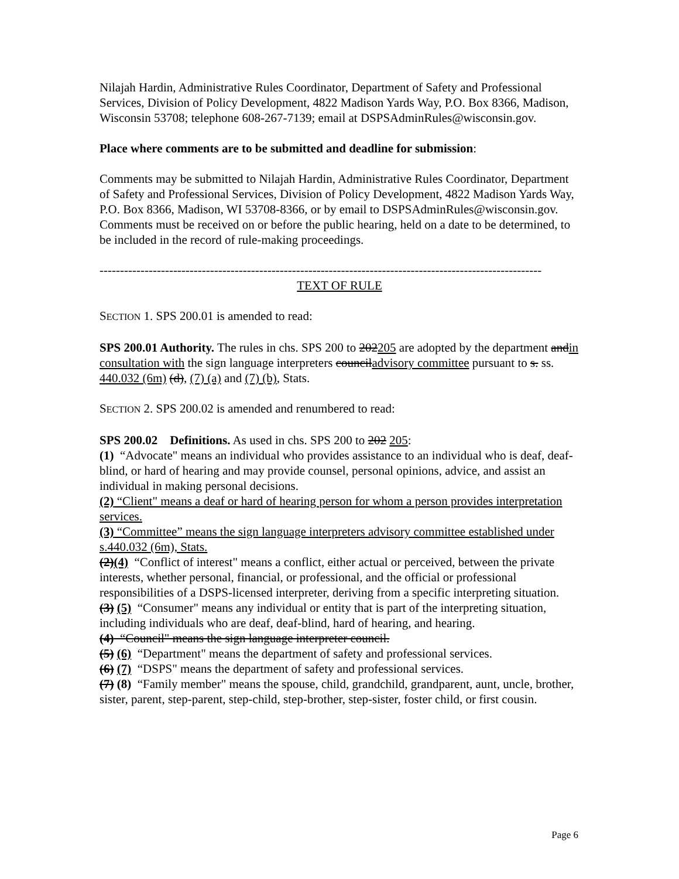Nilajah Hardin, Administrative Rules Coordinator, Department of Safety and Professional Services, Division of Policy Development, 4822 Madison Yards Way, P.O. Box 8366, Madison, Wisconsin 53708; telephone 608-267-7139; email at DSPSAdminRules@wisconsin.gov.
Place where comments are to be submitted and deadline for submission:
Comments may be submitted to Nilajah Hardin, Administrative Rules Coordinator, Department of Safety and Professional Services, Division of Policy Development, 4822 Madison Yards Way, P.O. Box 8366, Madison, WI 53708-8366, or by email to DSPSAdminRules@wisconsin.gov. Comments must be received on or before the public hearing, held on a date to be determined, to be included in the record of rule-making proceedings.
------------------------------------------------------------------------------------------------------------
TEXT OF RULE
SECTION 1. SPS 200.01 is amended to read:
SPS 200.01 Authority. The rules in chs. SPS 200 to 202205 are adopted by the department andin consultation with the sign language interpreters counciladvisory committee pursuant to s. ss. 440.032 (6m) (d), (7) (a) and (7) (b), Stats.
SECTION 2. SPS 200.02 is amended and renumbered to read:
SPS 200.02 Definitions. As used in chs. SPS 200 to 202 205:
(1) “Advocate" means an individual who provides assistance to an individual who is deaf, deaf-blind, or hard of hearing and may provide counsel, personal opinions, advice, and assist an individual in making personal decisions.
(2) “Client" means a deaf or hard of hearing person for whom a person provides interpretation services.
(3) “Committee” means the sign language interpreters advisory committee established under s.440.032 (6m), Stats.
(2)(4) “Conflict of interest" means a conflict, either actual or perceived, between the private interests, whether personal, financial, or professional, and the official or professional responsibilities of a DSPS-licensed interpreter, deriving from a specific interpreting situation.
(3) (5) “Consumer" means any individual or entity that is part of the interpreting situation, including individuals who are deaf, deaf-blind, hard of hearing, and hearing.
(4) “Council" means the sign language interpreter council.
(5) (6) “Department" means the department of safety and professional services.
(6) (7) “DSPS" means the department of safety and professional services.
(7) (8) “Family member" means the spouse, child, grandchild, grandparent, aunt, uncle, brother, sister, parent, step-parent, step-child, step-brother, step-sister, foster child, or first cousin.
Page 6